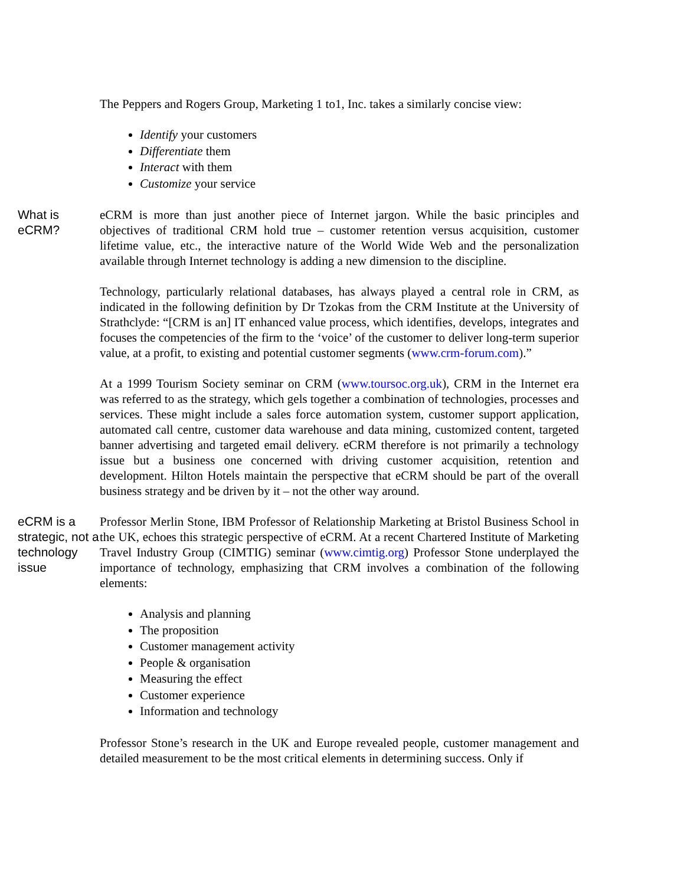The Peppers and Rogers Group, Marketing 1 to1, Inc. takes a similarly concise view:
Identify your customers
Differentiate them
Interact with them
Customize your service
What is eCRM?
eCRM is more than just another piece of Internet jargon. While the basic principles and objectives of traditional CRM hold true – customer retention versus acquisition, customer lifetime value, etc., the interactive nature of the World Wide Web and the personalization available through Internet technology is adding a new dimension to the discipline.
Technology, particularly relational databases, has always played a central role in CRM, as indicated in the following definition by Dr Tzokas from the CRM Institute at the University of Strathclyde: “[CRM is an] IT enhanced value process, which identifies, develops, integrates and focuses the competencies of the firm to the ‘voice’ of the customer to deliver long-term superior value, at a profit, to existing and potential customer segments (www.crm-forum.com).”
At a 1999 Tourism Society seminar on CRM (www.toursoc.org.uk), CRM in the Internet era was referred to as the strategy, which gels together a combination of technologies, processes and services. These might include a sales force automation system, customer support application, automated call centre, customer data warehouse and data mining, customized content, targeted banner advertising and targeted email delivery. eCRM therefore is not primarily a technology issue but a business one concerned with driving customer acquisition, retention and development. Hilton Hotels maintain the perspective that eCRM should be part of the overall business strategy and be driven by it – not the other way around.
eCRM is a strategic, not a technology issue
Professor Merlin Stone, IBM Professor of Relationship Marketing at Bristol Business School in the UK, echoes this strategic perspective of eCRM. At a recent Chartered Institute of Marketing Travel Industry Group (CIMTIG) seminar (www.cimtig.org) Professor Stone underplayed the importance of technology, emphasizing that CRM involves a combination of the following elements:
Analysis and planning
The proposition
Customer management activity
People & organisation
Measuring the effect
Customer experience
Information and technology
Professor Stone’s research in the UK and Europe revealed people, customer management and detailed measurement to be the most critical elements in determining success. Only if